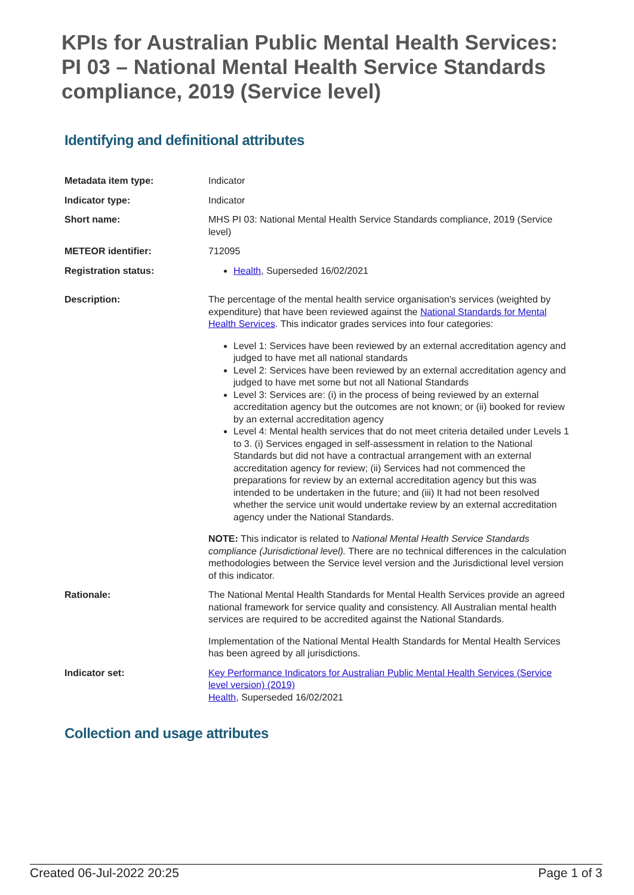KPIs for Australian Public Mental Health Services: PI 03 – National Mental Health Service Standards compliance, 2019 (Service level)
Identifying and definitional attributes
| Metadata item type: | Indicator |
| Indicator type: | Indicator |
| Short name: | MHS PI 03: National Mental Health Service Standards compliance, 2019 (Service level) |
| METEOR identifier: | 712095 |
| Registration status: | Health , Superseded 16/02/2021 |
| Description: | The percentage of the mental health service organisation's services (weighted by expenditure) that have been reviewed against the National Standards for Mental Health Services . This indicator grades services into four categories: Level 1: Services have been reviewed by an external accreditation agency and judged to have met all national standards Level 2: Services have been reviewed by an external accreditation agency and judged to have met some but not all National Standards Level 3: Services are: (i) in the process of being reviewed by an external accreditation agency but the outcomes are not known; or (ii) booked for review by an external accreditation agency Level 4: Mental health services that do not meet criteria detailed under Levels 1 to 3. (i) Services engaged in self-assessment in relation to the National Standards but did not have a contractual arrangement with an external accreditation agency for review; (ii) Services had not commenced the preparations for review by an external accreditation agency but this was intended to be undertaken in the future; and (iii) It had not been resolved whether the service unit would undertake review by an external accreditation agency under the National Standards. NOTE: This indicator is related to National Mental Health Service Standards compliance (Jurisdictional level). There are no technical differences in the calculation methodologies between the Service level version and the Jurisdictional level version of this indicator. |
| Rationale: | The National Mental Health Standards for Mental Health Services provide an agreed national framework for service quality and consistency. All Australian mental health services are required to be accredited against the National Standards. Implementation of the National Mental Health Standards for Mental Health Services has been agreed by all jurisdictions. |
| Indicator set: | Key Performance Indicators for Australian Public Mental Health Services (Service level version) (2019) Health , Superseded 16/02/2021 |
Collection and usage attributes
Created 06-Jul-2022 20:25 Page 1 of 3